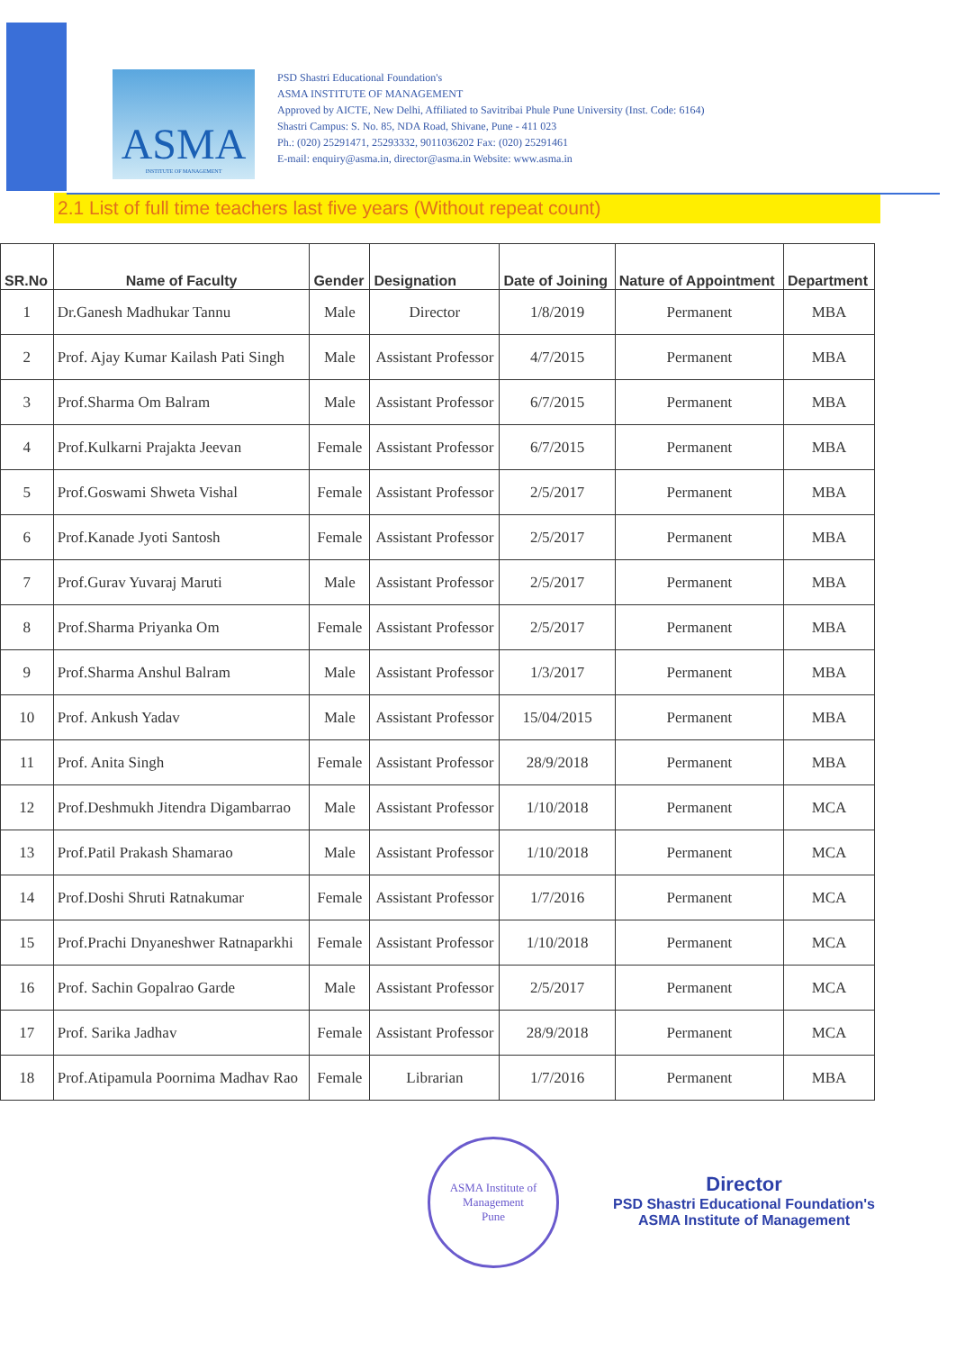ASMA
INSTITUTE OF MANAGEMENT
PSD Shastri Educational Foundation's
ASMA INSTITUTE OF MANAGEMENT
Approved by AICTE, New Delhi, Affiliated to Savitribai Phule Pune University (Inst. Code: 6164)
Shastri Campus: S. No. 85, NDA Road, Shivane, Pune - 411 023
Ph.: (020) 25291471, 25293332, 9011036202 Fax: (020) 25291461
E-mail: enquiry@asma.in, director@asma.in Website: www.asma.in
2.1 List of full time teachers last five years (Without repeat count)
| SR.No | Name of Faculty | Gender | Designation | Date of Joining | Nature of Appointment | Department |
| --- | --- | --- | --- | --- | --- | --- |
| 1 | Dr.Ganesh Madhukar Tannu | Male | Director | 1/8/2019 | Permanent | MBA |
| 2 | Prof. Ajay Kumar Kailash Pati Singh | Male | Assistant Professor | 4/7/2015 | Permanent | MBA |
| 3 | Prof.Sharma Om Balram | Male | Assistant Professor | 6/7/2015 | Permanent | MBA |
| 4 | Prof.Kulkarni Prajakta Jeevan | Female | Assistant Professor | 6/7/2015 | Permanent | MBA |
| 5 | Prof.Goswami Shweta Vishal | Female | Assistant Professor | 2/5/2017 | Permanent | MBA |
| 6 | Prof.Kanade Jyoti Santosh | Female | Assistant Professor | 2/5/2017 | Permanent | MBA |
| 7 | Prof.Gurav Yuvaraj Maruti | Male | Assistant Professor | 2/5/2017 | Permanent | MBA |
| 8 | Prof.Sharma Priyanka Om | Female | Assistant Professor | 2/5/2017 | Permanent | MBA |
| 9 | Prof.Sharma Anshul Balram | Male | Assistant Professor | 1/3/2017 | Permanent | MBA |
| 10 | Prof. Ankush Yadav | Male | Assistant Professor | 15/04/2015 | Permanent | MBA |
| 11 | Prof. Anita Singh | Female | Assistant Professor | 28/9/2018 | Permanent | MBA |
| 12 | Prof.Deshmukh Jitendra Digambarrao | Male | Assistant Professor | 1/10/2018 | Permanent | MCA |
| 13 | Prof.Patil Prakash Shamarao | Male | Assistant Professor | 1/10/2018 | Permanent | MCA |
| 14 | Prof.Doshi Shruti Ratnakumar | Female | Assistant Professor | 1/7/2016 | Permanent | MCA |
| 15 | Prof.Prachi Dnyaneshwer Ratnaparkhi | Female | Assistant Professor | 1/10/2018 | Permanent | MCA |
| 16 | Prof. Sachin Gopalrao Garde | Male | Assistant Professor | 2/5/2017 | Permanent | MCA |
| 17 | Prof. Sarika Jadhav | Female | Assistant Professor | 28/9/2018 | Permanent | MCA |
| 18 | Prof.Atipamula Poornima Madhav Rao | Female | Librarian | 1/7/2016 | Permanent | MBA |
ASMA Institute of Management
Pune
Director
PSD Shastri Educational Foundation's
ASMA Institute of Management